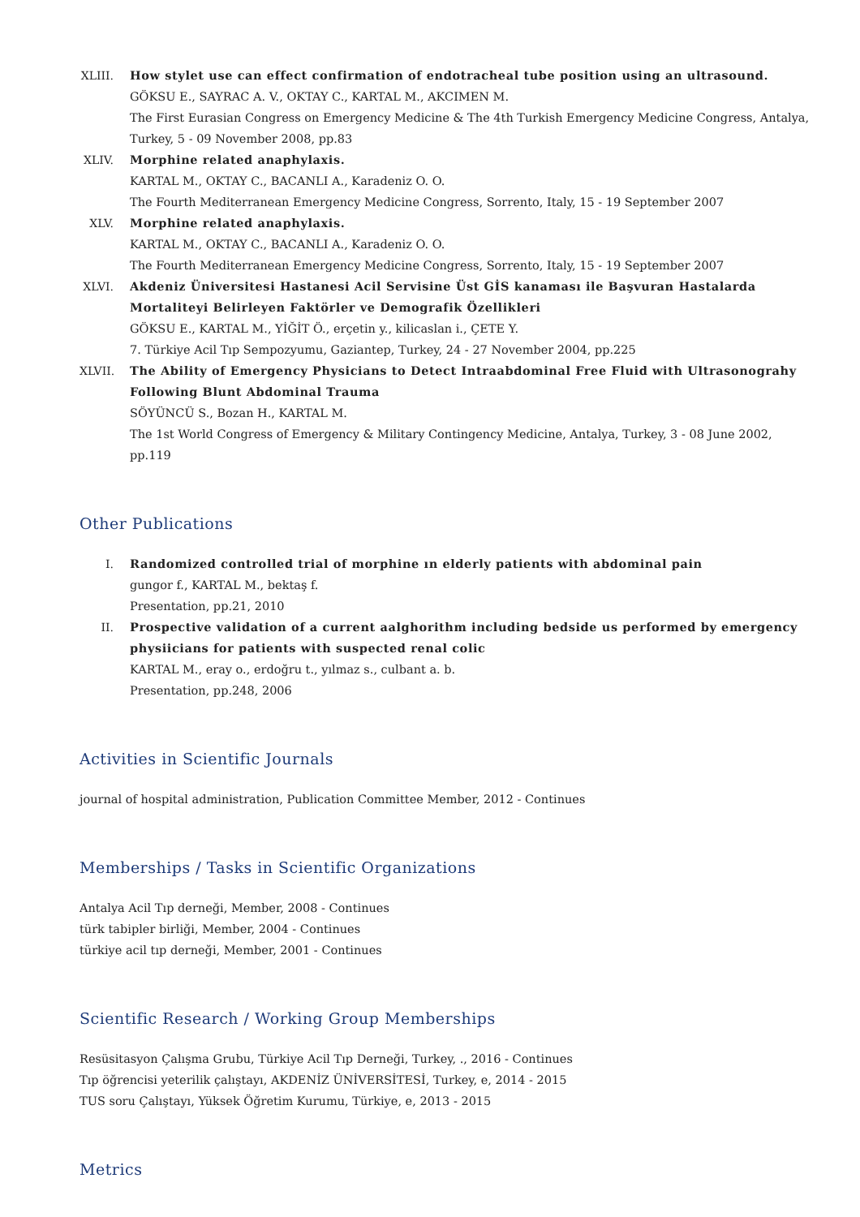XLIII.
How stylet use can effect confirmation of endotracheal tube position using an ultrasound.
GÖKSU E., SAYRAC A. V., OKTAY C., KARTAL M., AKCIMEN M.
The First Eurasian Congress on Emergency Medicine & The 4th Turkish Emergency Medicine Congress, Antalya, Turkey, 5 - 09 November 2008, pp.83
XLIV. Morphine related anaphylaxis.
KARTAL M., OKTAY C., BACANLI A., Karadeniz O. O.
The Fourth Mediterranean Emergency Medicine Congress, Sorrento, Italy, 15 - 19 September 2007
XLV. Morphine related anaphylaxis.
KARTAL M., OKTAY C., BACANLI A., Karadeniz O. O.
The Fourth Mediterranean Emergency Medicine Congress, Sorrento, Italy, 15 - 19 September 2007
XLVI. Akdeniz Üniversitesi Hastanesi Acil Servisine Üst GİS kanaması ile Başvuran Hastalarda Mortaliteyi Belirleyen Faktörler ve Demografik Özellikleri
GÖKSU E., KARTAL M., YİĞİT Ö., erçetin y., kilicaslan i., ÇETE Y.
7. Türkiye Acil Tıp Sempozyumu, Gaziantep, Turkey, 24 - 27 November 2004, pp.225
XLVII.
The Ability of Emergency Physicians to Detect Intraabdominal Free Fluid with Ultrasonograhy Following Blunt Abdominal Trauma
SÖYÜNCÜ S., Bozan H., KARTAL M.
The 1st World Congress of Emergency & Military Contingency Medicine, Antalya, Turkey, 3 - 08 June 2002, pp.119
Other Publications
I. Randomized controlled trial of morphine ın elderly patients with abdominal pain
gungor f., KARTAL M., bektaş f.
Presentation, pp.21, 2010
II. Prospective validation of a current aalghorithm including bedside us performed by emergency physiicians for patients with suspected renal colic
KARTAL M., eray o., erdoğru t., yılmaz s., culbant a. b.
Presentation, pp.248, 2006
Activities in Scientific Journals
journal of hospital administration, Publication Committee Member, 2012 - Continues
Memberships / Tasks in Scientific Organizations
Antalya Acil Tıp derneği, Member, 2008 - Continues
türk tabipler birliği, Member, 2004 - Continues
türkiye acil tıp derneği, Member, 2001 - Continues
Scientific Research / Working Group Memberships
Resüsitasyon Çalışma Grubu, Türkiye Acil Tıp Derneği, Turkey, ., 2016 - Continues
Tıp öğrencisi yeterilik çalıştayı, AKDENİZ ÜNİVERSİTESİ, Turkey, e, 2014 - 2015
TUS soru Çalıştayı, Yüksek Öğretim Kurumu, Türkiye, e, 2013 - 2015
Metrics